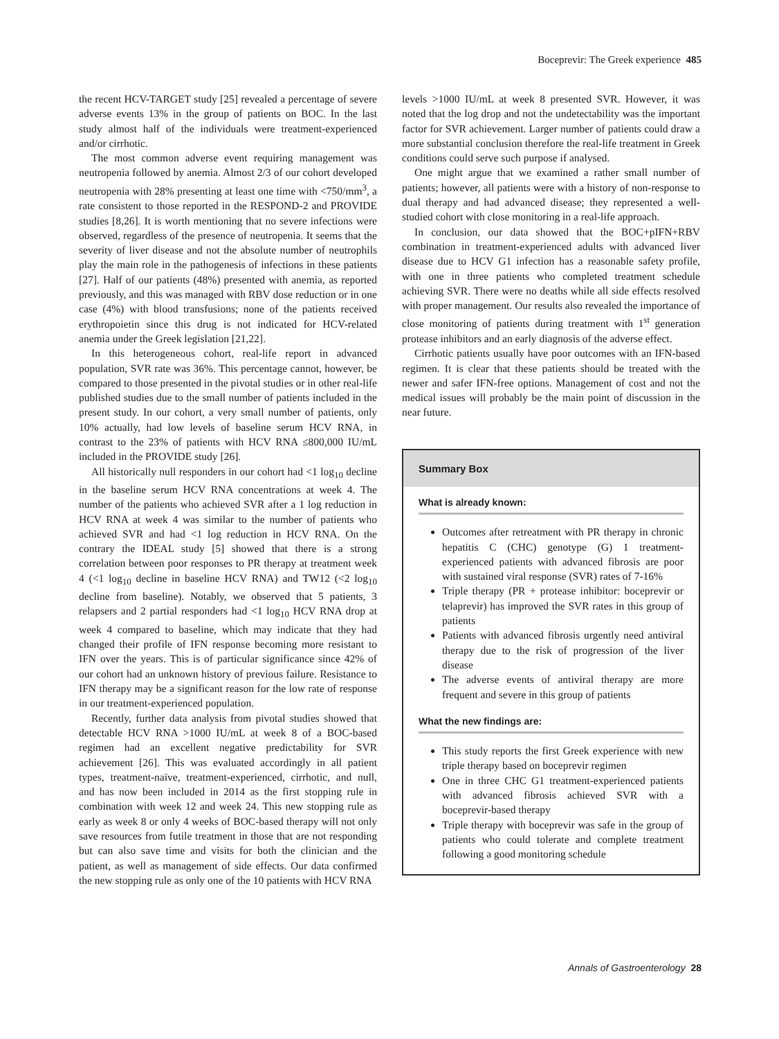Boceprevir: The Greek experience 485
the recent HCV-TARGET study [25] revealed a percentage of severe adverse events 13% in the group of patients on BOC. In the last study almost half of the individuals were treatment-experienced and/or cirrhotic.
The most common adverse event requiring management was neutropenia followed by anemia. Almost 2/3 of our cohort developed neutropenia with 28% presenting at least one time with <750/mm<sup>3</sup>, a rate consistent to those reported in the RESPOND-2 and PROVIDE studies [8,26]. It is worth mentioning that no severe infections were observed, regardless of the presence of neutropenia. It seems that the severity of liver disease and not the absolute number of neutrophils play the main role in the pathogenesis of infections in these patients [27]. Half of our patients (48%) presented with anemia, as reported previously, and this was managed with RBV dose reduction or in one case (4%) with blood transfusions; none of the patients received erythropoietin since this drug is not indicated for HCV-related anemia under the Greek legislation [21,22].
In this heterogeneous cohort, real-life report in advanced population, SVR rate was 36%. This percentage cannot, however, be compared to those presented in the pivotal studies or in other real-life published studies due to the small number of patients included in the present study. In our cohort, a very small number of patients, only 10% actually, had low levels of baseline serum HCV RNA, in contrast to the 23% of patients with HCV RNA ≤800,000 IU/mL included in the PROVIDE study [26].
All historically null responders in our cohort had <1 log<sub>10</sub> decline in the baseline serum HCV RNA concentrations at week 4. The number of the patients who achieved SVR after a 1 log reduction in HCV RNA at week 4 was similar to the number of patients who achieved SVR and had <1 log reduction in HCV RNA. On the contrary the IDEAL study [5] showed that there is a strong correlation between poor responses to PR therapy at treatment week 4 (<1 log<sub>10</sub> decline in baseline HCV RNA) and TW12 (<2 log<sub>10</sub> decline from baseline). Notably, we observed that 5 patients, 3 relapsers and 2 partial responders had <1 log<sub>10</sub> HCV RNA drop at week 4 compared to baseline, which may indicate that they had changed their profile of IFN response becoming more resistant to IFN over the years. This is of particular significance since 42% of our cohort had an unknown history of previous failure. Resistance to IFN therapy may be a significant reason for the low rate of response in our treatment-experienced population.
Recently, further data analysis from pivotal studies showed that detectable HCV RNA >1000 IU/mL at week 8 of a BOC-based regimen had an excellent negative predictability for SVR achievement [26]. This was evaluated accordingly in all patient types, treatment-naïve, treatment-experienced, cirrhotic, and null, and has now been included in 2014 as the first stopping rule in combination with week 12 and week 24. This new stopping rule as early as week 8 or only 4 weeks of BOC-based therapy will not only save resources from futile treatment in those that are not responding but can also save time and visits for both the clinician and the patient, as well as management of side effects. Our data confirmed the new stopping rule as only one of the 10 patients with HCV RNA
levels >1000 IU/mL at week 8 presented SVR. However, it was noted that the log drop and not the undetectability was the important factor for SVR achievement. Larger number of patients could draw a more substantial conclusion therefore the real-life treatment in Greek conditions could serve such purpose if analysed.
One might argue that we examined a rather small number of patients; however, all patients were with a history of non-response to dual therapy and had advanced disease; they represented a well-studied cohort with close monitoring in a real-life approach.
In conclusion, our data showed that the BOC+pIFN+RBV combination in treatment-experienced adults with advanced liver disease due to HCV G1 infection has a reasonable safety profile, with one in three patients who completed treatment schedule achieving SVR. There were no deaths while all side effects resolved with proper management. Our results also revealed the importance of close monitoring of patients during treatment with 1<sup>st</sup> generation protease inhibitors and an early diagnosis of the adverse effect.
Cirrhotic patients usually have poor outcomes with an IFN-based regimen. It is clear that these patients should be treated with the newer and safer IFN-free options. Management of cost and not the medical issues will probably be the main point of discussion in the near future.
Summary Box
What is already known:
Outcomes after retreatment with PR therapy in chronic hepatitis C (CHC) genotype (G) 1 treatment-experienced patients with advanced fibrosis are poor with sustained viral response (SVR) rates of 7-16%
Triple therapy (PR + protease inhibitor: boceprevir or telaprevir) has improved the SVR rates in this group of patients
Patients with advanced fibrosis urgently need antiviral therapy due to the risk of progression of the liver disease
The adverse events of antiviral therapy are more frequent and severe in this group of patients
What the new findings are:
This study reports the first Greek experience with new triple therapy based on boceprevir regimen
One in three CHC G1 treatment-experienced patients with advanced fibrosis achieved SVR with a boceprevir-based therapy
Triple therapy with boceprevir was safe in the group of patients who could tolerate and complete treatment following a good monitoring schedule
Annals of Gastroenterology 28